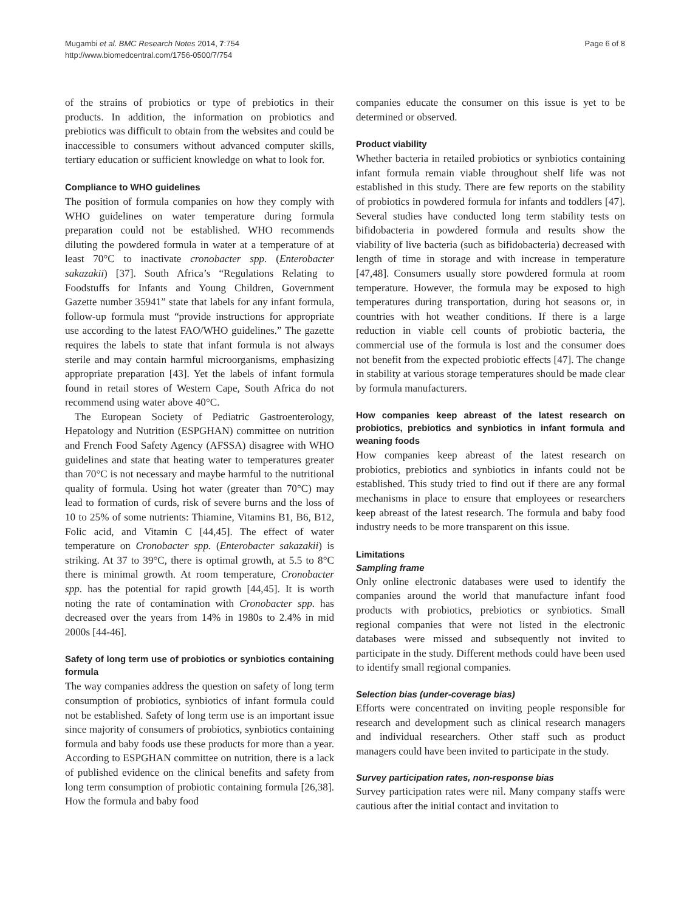Mugambi et al. BMC Research Notes 2014, 7:754
http://www.biomedcentral.com/1756-0500/7/754
Page 6 of 8
of the strains of probiotics or type of prebiotics in their products. In addition, the information on probiotics and prebiotics was difficult to obtain from the websites and could be inaccessible to consumers without advanced computer skills, tertiary education or sufficient knowledge on what to look for.
Compliance to WHO guidelines
The position of formula companies on how they comply with WHO guidelines on water temperature during formula preparation could not be established. WHO recommends diluting the powdered formula in water at a temperature of at least 70°C to inactivate cronobacter spp. (Enterobacter sakazakii) [37]. South Africa’s “Regulations Relating to Foodstuffs for Infants and Young Children, Government Gazette number 35941” state that labels for any infant formula, follow-up formula must “provide instructions for appropriate use according to the latest FAO/WHO guidelines.” The gazette requires the labels to state that infant formula is not always sterile and may contain harmful microorganisms, emphasizing appropriate preparation [43]. Yet the labels of infant formula found in retail stores of Western Cape, South Africa do not recommend using water above 40°C.
The European Society of Pediatric Gastroenterology, Hepatology and Nutrition (ESPGHAN) committee on nutrition and French Food Safety Agency (AFSSA) disagree with WHO guidelines and state that heating water to temperatures greater than 70°C is not necessary and maybe harmful to the nutritional quality of formula. Using hot water (greater than 70°C) may lead to formation of curds, risk of severe burns and the loss of 10 to 25% of some nutrients: Thiamine, Vitamins B1, B6, B12, Folic acid, and Vitamin C [44,45]. The effect of water temperature on Cronobacter spp. (Enterobacter sakazakii) is striking. At 37 to 39°C, there is optimal growth, at 5.5 to 8°C there is minimal growth. At room temperature, Cronobacter spp. has the potential for rapid growth [44,45]. It is worth noting the rate of contamination with Cronobacter spp. has decreased over the years from 14% in 1980s to 2.4% in mid 2000s [44-46].
Safety of long term use of probiotics or synbiotics containing formula
The way companies address the question on safety of long term consumption of probiotics, synbiotics of infant formula could not be established. Safety of long term use is an important issue since majority of consumers of probiotics, synbiotics containing formula and baby foods use these products for more than a year. According to ESPGHAN committee on nutrition, there is a lack of published evidence on the clinical benefits and safety from long term consumption of probiotic containing formula [26,38]. How the formula and baby food
companies educate the consumer on this issue is yet to be determined or observed.
Product viability
Whether bacteria in retailed probiotics or synbiotics containing infant formula remain viable throughout shelf life was not established in this study. There are few reports on the stability of probiotics in powdered formula for infants and toddlers [47]. Several studies have conducted long term stability tests on bifidobacteria in powdered formula and results show the viability of live bacteria (such as bifidobacteria) decreased with length of time in storage and with increase in temperature [47,48]. Consumers usually store powdered formula at room temperature. However, the formula may be exposed to high temperatures during transportation, during hot seasons or, in countries with hot weather conditions. If there is a large reduction in viable cell counts of probiotic bacteria, the commercial use of the formula is lost and the consumer does not benefit from the expected probiotic effects [47]. The change in stability at various storage temperatures should be made clear by formula manufacturers.
How companies keep abreast of the latest research on probiotics, prebiotics and synbiotics in infant formula and weaning foods
How companies keep abreast of the latest research on probiotics, prebiotics and synbiotics in infants could not be established. This study tried to find out if there are any formal mechanisms in place to ensure that employees or researchers keep abreast of the latest research. The formula and baby food industry needs to be more transparent on this issue.
Limitations
Sampling frame
Only online electronic databases were used to identify the companies around the world that manufacture infant food products with probiotics, prebiotics or synbiotics. Small regional companies that were not listed in the electronic databases were missed and subsequently not invited to participate in the study. Different methods could have been used to identify small regional companies.
Selection bias (under-coverage bias)
Efforts were concentrated on inviting people responsible for research and development such as clinical research managers and individual researchers. Other staff such as product managers could have been invited to participate in the study.
Survey participation rates, non-response bias
Survey participation rates were nil. Many company staffs were cautious after the initial contact and invitation to